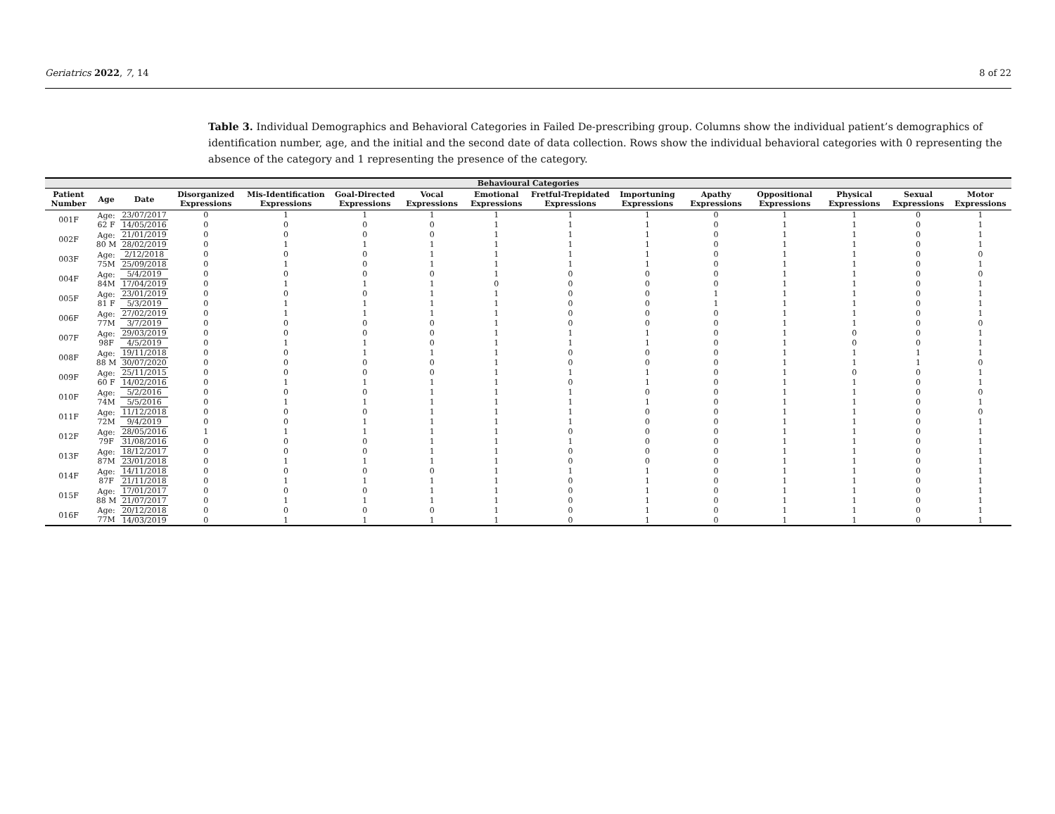Geriatrics 2022, 7, 14 8 of 22
Table 3. Individual Demographics and Behavioral Categories in Failed De-prescribing group. Columns show the individual patient’s demographics of identification number, age, and the initial and the second date of data collection. Rows show the individual behavioral categories with 0 representing the absence of the category and 1 representing the presence of the category.
| Behavioural Categories | | | | | | | | | | | | | | |
| --- | --- | --- | --- | --- | --- | --- | --- | --- | --- | --- | --- | --- | --- | --- |
| Patient Number | Age | Date | Disorganized Expressions | Mis-Identification Expressions | Goal-Directed Expressions | Vocal Expressions | Emotional Expressions | Fretful-Trepidated Expressions | Importuning Expressions | Apathy Expressions | Oppositional Expressions | Physical Expressions | Sexual Expressions | Motor Expressions |
| 001F | Age: 62 F | 23/07/2017 | 0 | 1 | 1 | 1 | 1 | 1 | 1 | 0 | 1 | 1 | 0 | 1 |
| | | 14/05/2016 | 0 | 0 | 0 | 0 | 1 | 1 | 1 | 0 | 1 | 1 | 0 | 1 |
| 002F | Age: 80 M | 21/01/2019 | 0 | 0 | 0 | 0 | 1 | 1 | 1 | 0 | 1 | 1 | 0 | 1 |
| | | 28/02/2019 | 0 | 1 | 1 | 1 | 1 | 1 | 1 | 0 | 1 | 1 | 0 | 1 |
| 003F | Age: 75M | 2/12/2018 | 0 | 0 | 0 | 1 | 1 | 1 | 1 | 0 | 1 | 1 | 0 | 0 |
| | | 25/09/2018 | 0 | 1 | 0 | 1 | 1 | 1 | 1 | 0 | 1 | 1 | 0 | 1 |
| 004F | Age: 84M | 5/4/2019 | 0 | 0 | 0 | 0 | 1 | 0 | 0 | 0 | 1 | 1 | 0 | 0 |
| | | 17/04/2019 | 0 | 1 | 1 | 1 | 0 | 0 | 0 | 0 | 1 | 1 | 0 | 1 |
| 005F | Age: 81 F | 23/01/2019 | 0 | 0 | 0 | 1 | 1 | 0 | 0 | 1 | 1 | 1 | 0 | 1 |
| | | 5/3/2019 | 0 | 1 | 1 | 1 | 1 | 0 | 0 | 1 | 1 | 1 | 0 | 1 |
| 006F | Age: 77M | 27/02/2019 | 0 | 1 | 1 | 1 | 1 | 0 | 0 | 0 | 1 | 1 | 0 | 1 |
| | | 3/7/2019 | 0 | 0 | 0 | 0 | 1 | 0 | 0 | 0 | 1 | 1 | 0 | 0 |
| 007F | Age: 98F | 29/03/2019 | 0 | 0 | 0 | 0 | 1 | 1 | 1 | 0 | 1 | 0 | 0 | 1 |
| | | 4/5/2019 | 0 | 1 | 1 | 0 | 1 | 1 | 1 | 0 | 1 | 0 | 0 | 1 |
| 008F | Age: 88 M | 19/11/2018 | 0 | 0 | 1 | 1 | 1 | 0 | 0 | 0 | 1 | 1 | 1 | 1 |
| | | 30/07/2020 | 0 | 0 | 0 | 0 | 1 | 0 | 0 | 0 | 1 | 1 | 1 | 0 |
| 009F | Age: 60 F | 25/11/2015 | 0 | 0 | 0 | 0 | 1 | 1 | 1 | 0 | 1 | 0 | 0 | 1 |
| | | 14/02/2016 | 0 | 1 | 1 | 1 | 1 | 0 | 1 | 0 | 1 | 1 | 0 | 1 |
| 010F | Age: 74M | 5/2/2016 | 0 | 0 | 0 | 1 | 1 | 1 | 0 | 0 | 1 | 1 | 0 | 0 |
| | | 5/5/2016 | 0 | 1 | 1 | 1 | 1 | 1 | 1 | 0 | 1 | 1 | 0 | 1 |
| 011F | Age: 72M | 11/12/2018 | 0 | 0 | 0 | 1 | 1 | 1 | 0 | 0 | 1 | 1 | 0 | 0 |
| | | 9/4/2019 | 0 | 0 | 1 | 1 | 1 | 1 | 0 | 0 | 1 | 1 | 0 | 1 |
| 012F | Age: 79F | 28/05/2016 | 1 | 1 | 1 | 1 | 1 | 0 | 0 | 0 | 1 | 1 | 0 | 1 |
| | | 31/08/2016 | 0 | 0 | 0 | 1 | 1 | 1 | 0 | 0 | 1 | 1 | 0 | 1 |
| 013F | Age: 87M | 18/12/2017 | 0 | 0 | 0 | 1 | 1 | 0 | 0 | 0 | 1 | 1 | 0 | 1 |
| | | 23/01/2018 | 0 | 1 | 1 | 1 | 1 | 0 | 0 | 0 | 1 | 1 | 0 | 1 |
| 014F | Age: 87F | 14/11/2018 | 0 | 0 | 0 | 0 | 1 | 1 | 1 | 0 | 1 | 1 | 0 | 1 |
| | | 21/11/2018 | 0 | 1 | 1 | 1 | 1 | 0 | 1 | 0 | 1 | 1 | 0 | 1 |
| 015F | Age: 88 M | 17/01/2017 | 0 | 0 | 0 | 1 | 1 | 0 | 1 | 0 | 1 | 1 | 0 | 1 |
| | | 21/07/2017 | 0 | 1 | 1 | 1 | 1 | 0 | 1 | 0 | 1 | 1 | 0 | 1 |
| 016F | Age: 77M | 20/12/2018 | 0 | 0 | 0 | 0 | 1 | 0 | 1 | 0 | 1 | 1 | 0 | 1 |
| | | 14/03/2019 | 0 | 1 | 1 | 1 | 1 | 0 | 1 | 0 | 1 | 1 | 0 | 1 |